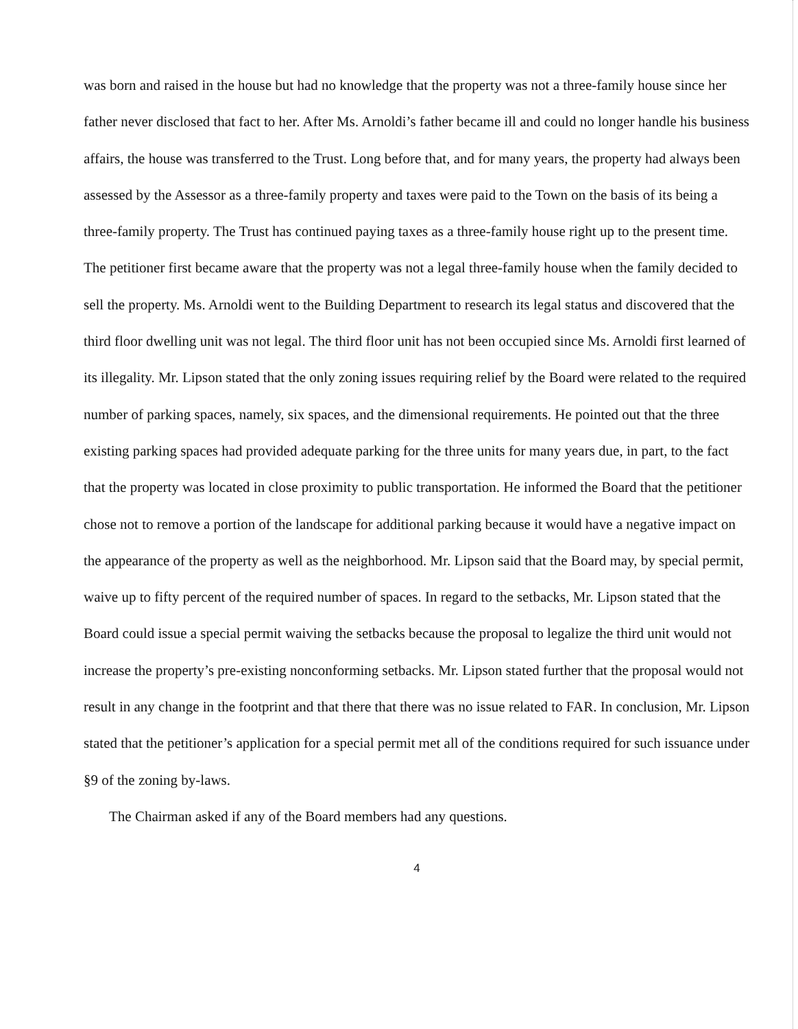was born and raised in the house but had no knowledge that the property was not a three-family house since her father never disclosed that fact to her. After Ms. Arnoldi’s father became ill and could no longer handle his business affairs, the house was transferred to the Trust. Long before that, and for many years, the property had always been assessed by the Assessor as a three-family property and taxes were paid to the Town on the basis of its being a three-family property. The Trust has continued paying taxes as a three-family house right up to the present time. The petitioner first became aware that the property was not a legal three-family house when the family decided to sell the property. Ms. Arnoldi went to the Building Department to research its legal status and discovered that the third floor dwelling unit was not legal. The third floor unit has not been occupied since Ms. Arnoldi first learned of its illegality. Mr. Lipson stated that the only zoning issues requiring relief by the Board were related to the required number of parking spaces, namely, six spaces, and the dimensional requirements. He pointed out that the three existing parking spaces had provided adequate parking for the three units for many years due, in part, to the fact that the property was located in close proximity to public transportation. He informed the Board that the petitioner chose not to remove a portion of the landscape for additional parking because it would have a negative impact on the appearance of the property as well as the neighborhood. Mr. Lipson said that the Board may, by special permit, waive up to fifty percent of the required number of spaces. In regard to the setbacks, Mr. Lipson stated that the Board could issue a special permit waiving the setbacks because the proposal to legalize the third unit would not increase the property’s pre-existing nonconforming setbacks. Mr. Lipson stated further that the proposal would not result in any change in the footprint and that there that there was no issue related to FAR. In conclusion, Mr. Lipson stated that the petitioner’s application for a special permit met all of the conditions required for such issuance under §9 of the zoning by-laws.
The Chairman asked if any of the Board members had any questions.
4